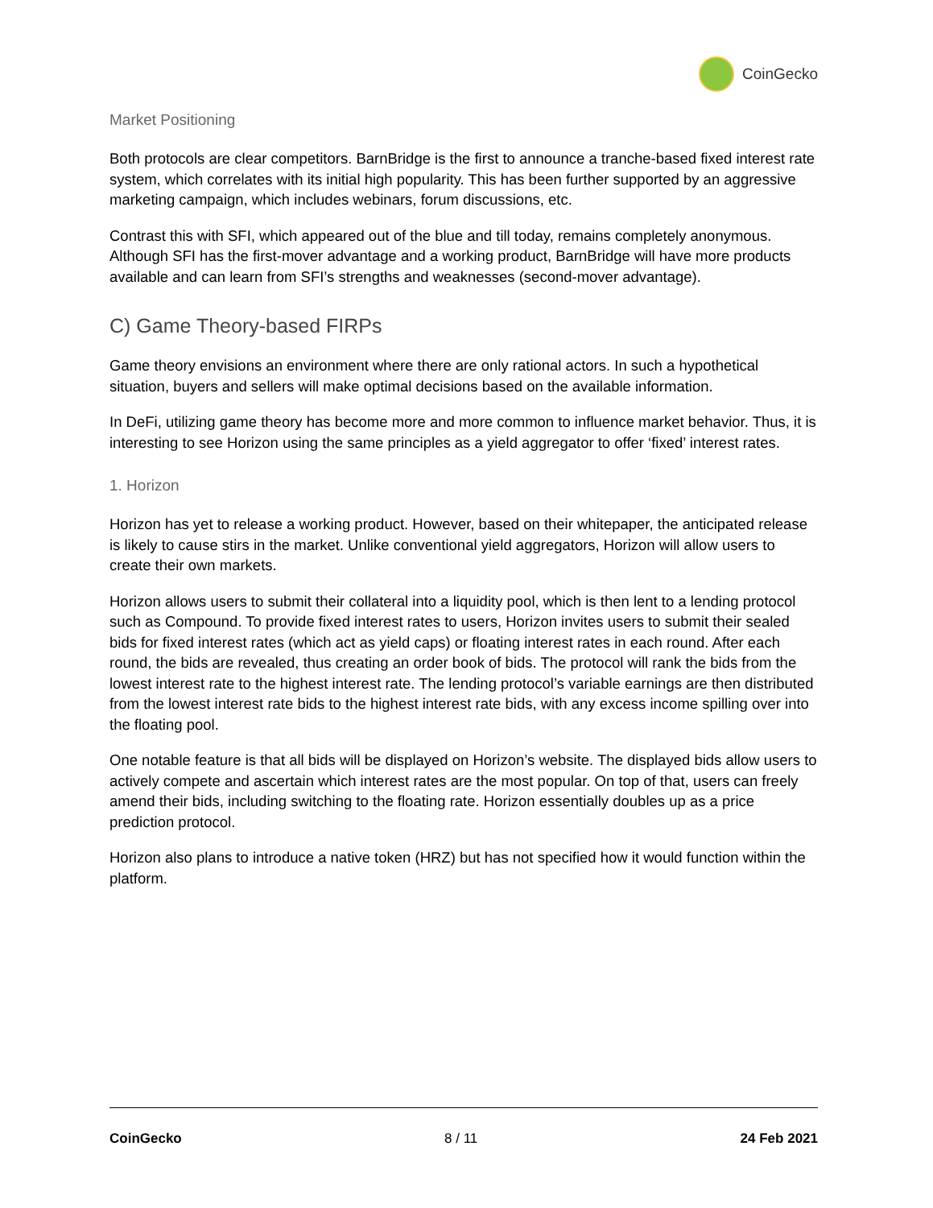CoinGecko
Market Positioning
Both protocols are clear competitors. BarnBridge is the first to announce a tranche-based fixed interest rate system, which correlates with its initial high popularity. This has been further supported by an aggressive marketing campaign, which includes webinars, forum discussions, etc.
Contrast this with SFI, which appeared out of the blue and till today, remains completely anonymous. Although SFI has the first-mover advantage and a working product, BarnBridge will have more products available and can learn from SFI’s strengths and weaknesses (second-mover advantage).
C) Game Theory-based FIRPs
Game theory envisions an environment where there are only rational actors. In such a hypothetical situation, buyers and sellers will make optimal decisions based on the available information.
In DeFi, utilizing game theory has become more and more common to influence market behavior. Thus, it is interesting to see Horizon using the same principles as a yield aggregator to offer ‘fixed’ interest rates.
1. Horizon
Horizon has yet to release a working product. However, based on their whitepaper, the anticipated release is likely to cause stirs in the market. Unlike conventional yield aggregators, Horizon will allow users to create their own markets.
Horizon allows users to submit their collateral into a liquidity pool, which is then lent to a lending protocol such as Compound. To provide fixed interest rates to users, Horizon invites users to submit their sealed bids for fixed interest rates (which act as yield caps) or floating interest rates in each round. After each round, the bids are revealed, thus creating an order book of bids. The protocol will rank the bids from the lowest interest rate to the highest interest rate. The lending protocol’s variable earnings are then distributed from the lowest interest rate bids to the highest interest rate bids, with any excess income spilling over into the floating pool.
One notable feature is that all bids will be displayed on Horizon’s website. The displayed bids allow users to actively compete and ascertain which interest rates are the most popular. On top of that, users can freely amend their bids, including switching to the floating rate. Horizon essentially doubles up as a price prediction protocol.
Horizon also plans to introduce a native token (HRZ) but has not specified how it would function within the platform.
CoinGecko 8 / 11 24 Feb 2021